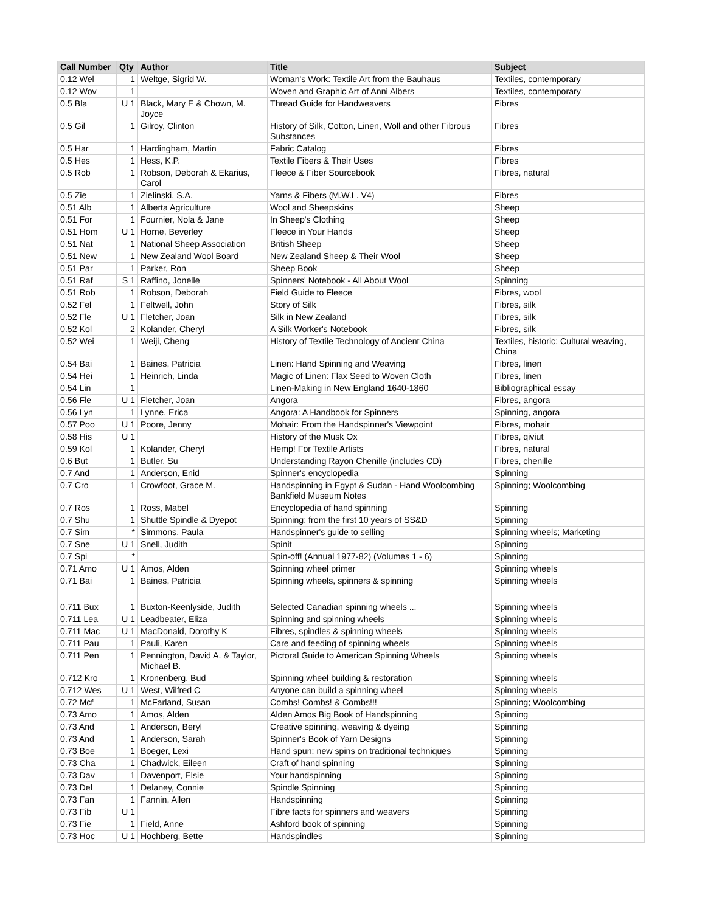| Call Number | Qty | Author | Title | Subject |
| --- | --- | --- | --- | --- |
| 0.12 Wel | 1 | Weltge, Sigrid W. | Woman's Work: Textile Art from the Bauhaus | Textiles, contemporary |
| 0.12 Wov | 1 | | Woven and Graphic Art of Anni Albers | Textiles, contemporary |
| 0.5 Bla | U 1 | Black, Mary E & Chown, M. Joyce | Thread Guide for Handweavers | Fibres |
| 0.5 Gil | 1 | Gilroy, Clinton | History of Silk, Cotton, Linen, Woll and other Fibrous Substances | Fibres |
| 0.5 Har | 1 | Hardingham, Martin | Fabric Catalog | Fibres |
| 0.5 Hes | 1 | Hess, K.P. | Textile Fibers & Their Uses | Fibres |
| 0.5 Rob | 1 | Robson, Deborah & Ekarius, Carol | Fleece & Fiber Sourcebook | Fibres, natural |
| 0.5 Zie | 1 | Zielinski, S.A. | Yarns & Fibers (M.W.L. V4) | Fibres |
| 0.51 Alb | 1 | Alberta Agriculture | Wool and Sheepskins | Sheep |
| 0.51 For | 1 | Fournier, Nola & Jane | In Sheep's Clothing | Sheep |
| 0.51 Hom | U 1 | Horne, Beverley | Fleece in Your Hands | Sheep |
| 0.51 Nat | 1 | National Sheep Association | British Sheep | Sheep |
| 0.51 New | 1 | New Zealand Wool Board | New Zealand Sheep & Their Wool | Sheep |
| 0.51 Par | 1 | Parker, Ron | Sheep Book | Sheep |
| 0.51 Raf | S 1 | Raffino, Jonelle | Spinners' Notebook - All About Wool | Spinning |
| 0.51 Rob | 1 | Robson, Deborah | Field Guide to Fleece | Fibres, wool |
| 0.52 Fel | 1 | Feltwell, John | Story of Silk | Fibres, silk |
| 0.52 Fle | U 1 | Fletcher, Joan | Silk in New Zealand | Fibres, silk |
| 0.52 Kol | 2 | Kolander, Cheryl | A Silk Worker's Notebook | Fibres, silk |
| 0.52 Wei | 1 | Weiji, Cheng | History of Textile Technology of Ancient China | Textiles, historic; Cultural weaving, China |
| 0.54 Bai | 1 | Baines, Patricia | Linen: Hand Spinning and Weaving | Fibres, linen |
| 0.54 Hei | 1 | Heinrich, Linda | Magic of Linen: Flax Seed to Woven Cloth | Fibres, linen |
| 0.54 Lin | 1 | | Linen-Making in New England 1640-1860 | Bibliographical essay |
| 0.56 Fle | U 1 | Fletcher, Joan | Angora | Fibres, angora |
| 0.56 Lyn | 1 | Lynne, Erica | Angora: A Handbook for Spinners | Spinning, angora |
| 0.57 Poo | U 1 | Poore, Jenny | Mohair: From the Handspinner's Viewpoint | Fibres, mohair |
| 0.58 His | U 1 | | History of the Musk Ox | Fibres, qiviut |
| 0.59 Kol | 1 | Kolander, Cheryl | Hemp! For Textile Artists | Fibres, natural |
| 0.6 But | 1 | Butler, Su | Understanding Rayon Chenille (includes CD) | Fibres, chenille |
| 0.7 And | 1 | Anderson, Enid | Spinner's encyclopedia | Spinning |
| 0.7 Cro | 1 | Crowfoot, Grace M. | Handspinning in Egypt & Sudan - Hand Woolcombing Bankfield Museum Notes | Spinning; Woolcombing |
| 0.7 Ros | 1 | Ross, Mabel | Encyclopedia of hand spinning | Spinning |
| 0.7 Shu | 1 | Shuttle Spindle & Dyepot | Spinning: from the first 10 years of SS&D | Spinning |
| 0.7 Sim | * | Simmons, Paula | Handspinner's guide to selling | Spinning wheels; Marketing |
| 0.7 Sne | U 1 | Snell, Judith | Spinit | Spinning |
| 0.7 Spi | * | | Spin-off! (Annual 1977-82) (Volumes 1 - 6) | Spinning |
| 0.71 Amo | U 1 | Amos, Alden | Spinning wheel primer | Spinning wheels |
| 0.71 Bai | 1 | Baines, Patricia | Spinning wheels, spinners & spinning | Spinning wheels |
| 0.711 Bux | 1 | Buxton-Keenlyside, Judith | Selected Canadian spinning wheels ... | Spinning wheels |
| 0.711 Lea | U 1 | Leadbeater, Eliza | Spinning and spinning wheels | Spinning wheels |
| 0.711 Mac | U 1 | MacDonald, Dorothy K | Fibres, spindles & spinning wheels | Spinning wheels |
| 0.711 Pau | 1 | Pauli, Karen | Care and feeding of spinning wheels | Spinning wheels |
| 0.711 Pen | 1 | Pennington, David A. & Taylor, Michael B. | Pictoral Guide to American Spinning Wheels | Spinning wheels |
| 0.712 Kro | 1 | Kronenberg, Bud | Spinning wheel building & restoration | Spinning wheels |
| 0.712 Wes | U 1 | West, Wilfred C | Anyone can build a spinning wheel | Spinning wheels |
| 0.72 Mcf | 1 | McFarland, Susan | Combs! Combs! & Combs!!! | Spinning; Woolcombing |
| 0.73 Amo | 1 | Amos, Alden | Alden Amos Big Book of Handspinning | Spinning |
| 0.73 And | 1 | Anderson, Beryl | Creative spinning, weaving & dyeing | Spinning |
| 0.73 And | 1 | Anderson, Sarah | Spinner's Book of Yarn Designs | Spinning |
| 0.73 Boe | 1 | Boeger, Lexi | Hand spun: new spins on traditional techniques | Spinning |
| 0.73 Cha | 1 | Chadwick, Eileen | Craft of hand spinning | Spinning |
| 0.73 Dav | 1 | Davenport, Elsie | Your handspinning | Spinning |
| 0.73 Del | 1 | Delaney, Connie | Spindle Spinning | Spinning |
| 0.73 Fan | 1 | Fannin, Allen | Handspinning | Spinning |
| 0.73 Fib | U 1 | | Fibre facts for spinners and weavers | Spinning |
| 0.73 Fie | 1 | Field, Anne | Ashford book of spinning | Spinning |
| 0.73 Hoc | U 1 | Hochberg, Bette | Handspindles | Spinning |